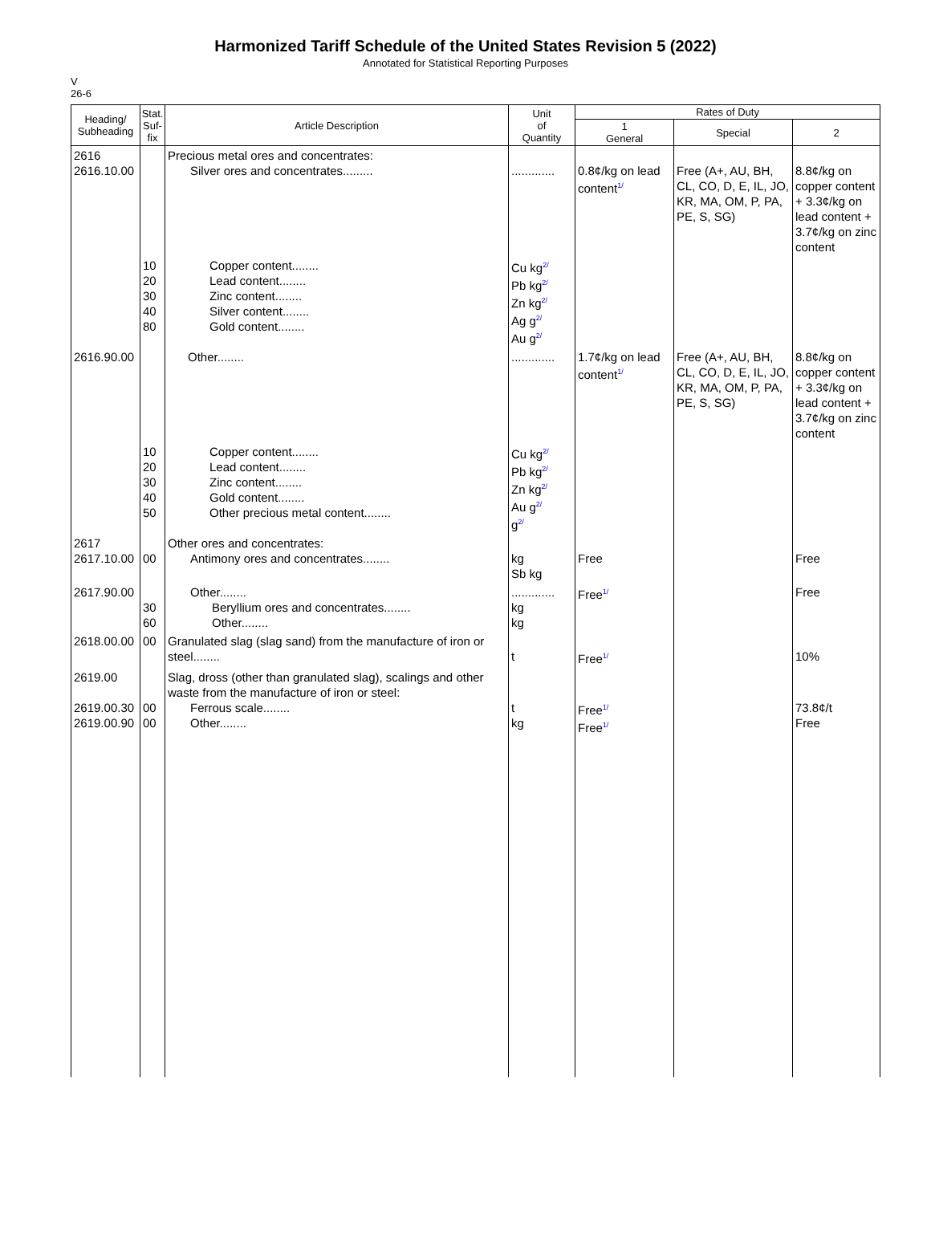Harmonized Tariff Schedule of the United States Revision 5 (2022)
Annotated for Statistical Reporting Purposes
V
26-6
| Heading/ Subheading | Stat. Suf- fix | Article Description | Unit of Quantity | Rates of Duty | | |
| --- | --- | --- | --- | --- | --- | --- |
| | | | | 1 General | Special | 2 |
| 2616 2616.10.00 | | Precious metal ores and concentrates: Silver ores and concentrates......... | ............. | 0.8¢/kg on lead content<sup>1/</sup> | Free (A+, AU, BH, CL, CO, D, E, IL, JO, KR, MA, OM, P, PA, PE, S, SG) | 8.8¢/kg on copper content + 3.3¢/kg on lead content + 3.7¢/kg on zinc content |
| | 10 20 30 40 80 | Copper content........ Lead content........ Zinc content........ Silver content........ Gold content........ | Cu kg<sup>2/</sup> Pb kg<sup>2/</sup> Zn kg<sup>2/</sup> Ag g<sup>2/</sup> Au g<sup>2/</sup> | | | |
| 2616.90.00 | | Other........ | ............. | 1.7¢/kg on lead content<sup>1/</sup> | Free (A+, AU, BH, CL, CO, D, E, IL, JO, KR, MA, OM, P, PA, PE, S, SG) | 8.8¢/kg on copper content + 3.3¢/kg on lead content + 3.7¢/kg on zinc content |
| | 10 20 30 40 50 | Copper content........ Lead content........ Zinc content........ Gold content........ Other precious metal content........ | Cu kg<sup>2/</sup> Pb kg<sup>2/</sup> Zn kg<sup>2/</sup> Au g<sup>2/</sup> g<sup>2/</sup> | | | |
| 2617 2617.10.00 | 00 | Other ores and concentrates: Antimony ores and concentrates........ | kg Sb kg | Free | | Free |
| 2617.90.00 | 30 60 | Other........ Beryllium ores and concentrates........ Other........ | ............. kg kg | Free<sup>1/</sup> | | Free |
| 2618.00.00 | 00 | Granulated slag (slag sand) from the manufacture of iron or steel........ | t | Free<sup>1/</sup> | | 10% |
| 2619.00 2619.00.30 2619.00.90 | 00 00 | Slag, dross (other than granulated slag), scalings and other waste from the manufacture of iron or steel: Ferrous scale........ Other........ | t kg | Free<sup>1/</sup> Free<sup>1/</sup> | | 73.8¢/t Free |